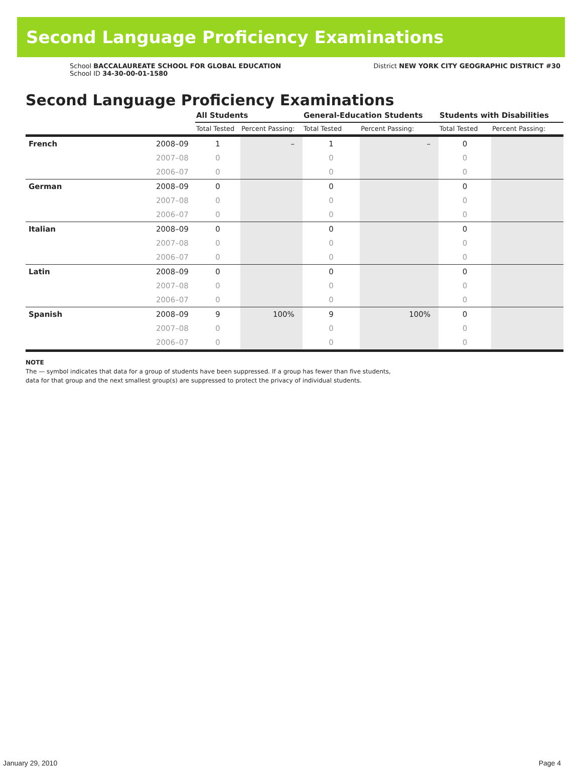Second Language Proficiency Examinations
School BACCALAUREATE SCHOOL FOR GLOBAL EDUCATION
School ID 34-30-00-01-1580
District NEW YORK CITY GEOGRAPHIC DISTRICT #30
Second Language Proficiency Examinations
| | | All Students | | General-Education Students | | Students with Disabilities | |
| --- | --- | --- | --- | --- | --- | --- | --- |
| | | Total Tested | Percent Passing: | Total Tested | Percent Passing: | Total Tested | Percent Passing: |
| French | 2008–09 | 1 | – | 1 | – | 0 | |
| | 2007–08 | 0 | | 0 | | 0 | |
| | 2006–07 | 0 | | 0 | | 0 | |
| German | 2008–09 | 0 | | 0 | | 0 | |
| | 2007–08 | 0 | | 0 | | 0 | |
| | 2006–07 | 0 | | 0 | | 0 | |
| Italian | 2008–09 | 0 | | 0 | | 0 | |
| | 2007–08 | 0 | | 0 | | 0 | |
| | 2006–07 | 0 | | 0 | | 0 | |
| Latin | 2008–09 | 0 | | 0 | | 0 | |
| | 2007–08 | 0 | | 0 | | 0 | |
| | 2006–07 | 0 | | 0 | | 0 | |
| Spanish | 2008–09 | 9 | 100% | 9 | 100% | 0 | |
| | 2007–08 | 0 | | 0 | | 0 | |
| | 2006–07 | 0 | | 0 | | 0 | |
NOTE
The — symbol indicates that data for a group of students have been suppressed. If a group has fewer than five students,
data for that group and the next smallest group(s) are suppressed to protect the privacy of individual students.
January 29, 2010 Page 4